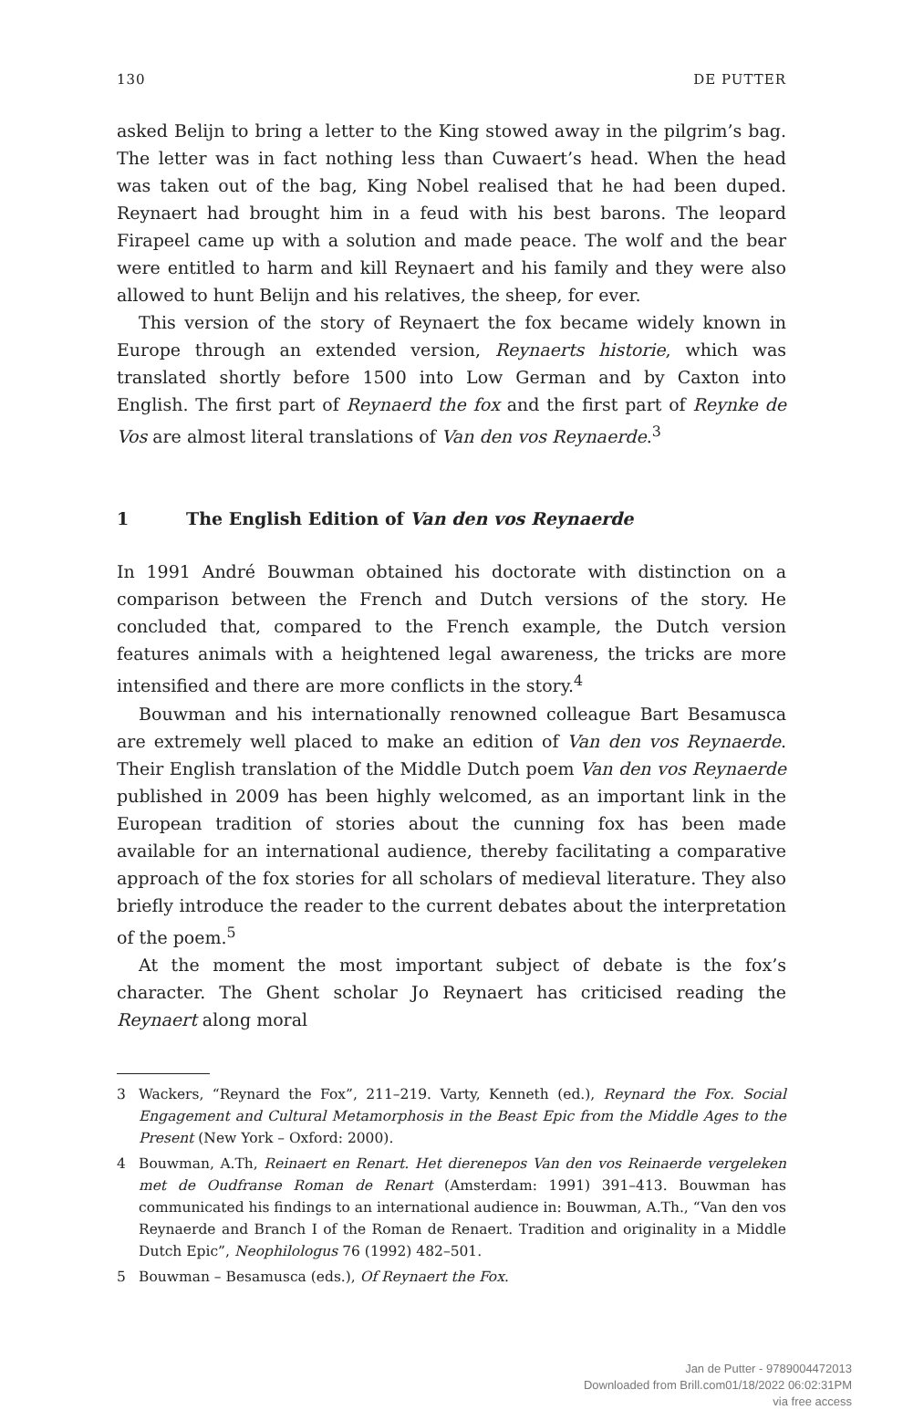130 DE PUTTER
asked Belijn to bring a letter to the King stowed away in the pilgrim’s bag. The letter was in fact nothing less than Cuwaert’s head. When the head was taken out of the bag, King Nobel realised that he had been duped. Reynaert had brought him in a feud with his best barons. The leopard Firapeel came up with a solution and made peace. The wolf and the bear were entitled to harm and kill Reynaert and his family and they were also allowed to hunt Belijn and his relatives, the sheep, for ever.
This version of the story of Reynaert the fox became widely known in Europe through an extended version, Reynaerts historie, which was translated shortly before 1500 into Low German and by Caxton into English. The first part of Reynaerd the fox and the first part of Reynke de Vos are almost literal translations of Van den vos Reynaerde.<sup>3</sup>
1 The English Edition of Van den vos Reynaerde
In 1991 André Bouwman obtained his doctorate with distinction on a comparison between the French and Dutch versions of the story. He concluded that, compared to the French example, the Dutch version features animals with a heightened legal awareness, the tricks are more intensified and there are more conflicts in the story.<sup>4</sup>
Bouwman and his internationally renowned colleague Bart Besamusca are extremely well placed to make an edition of Van den vos Reynaerde. Their English translation of the Middle Dutch poem Van den vos Reynaerde published in 2009 has been highly welcomed, as an important link in the European tradition of stories about the cunning fox has been made available for an international audience, thereby facilitating a comparative approach of the fox stories for all scholars of medieval literature. They also briefly introduce the reader to the current debates about the interpretation of the poem.<sup>5</sup>
At the moment the most important subject of debate is the fox’s character. The Ghent scholar Jo Reynaert has criticised reading the Reynaert along moral
3 Wackers, “Reynard the Fox”, 211–219. Varty, Kenneth (ed.), Reynard the Fox. Social Engagement and Cultural Metamorphosis in the Beast Epic from the Middle Ages to the Present (New York – Oxford: 2000).
4 Bouwman, A.Th, Reinaert en Renart. Het dierenepos Van den vos Reinaerde vergeleken met de Oudfranse Roman de Renart (Amsterdam: 1991) 391–413. Bouwman has communicated his findings to an international audience in: Bouwman, A.Th., “Van den vos Reynaerde and Branch I of the Roman de Renaert. Tradition and originality in a Middle Dutch Epic”, Neophilologus 76 (1992) 482–501.
5 Bouwman – Besamusca (eds.), Of Reynaert the Fox.
Jan de Putter - 9789004472013
Downloaded from Brill.com01/18/2022 06:02:31PM
via free access